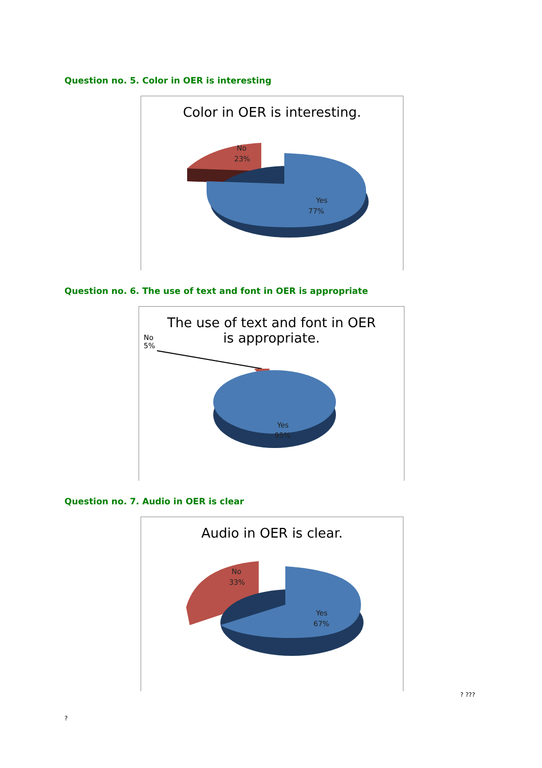Question no. 5. Color in OER is interesting
Color in OER is interesting.
Yes
77%
No
23%
Question no. 6. The use of text and font in OER is appropriate
The use of text and font in OER
is appropriate.
Yes
95%
No
5%
Question no. 7. Audio in OER is clear
Audio in OER is clear.
Yes
67%
No
33%
? ???
?